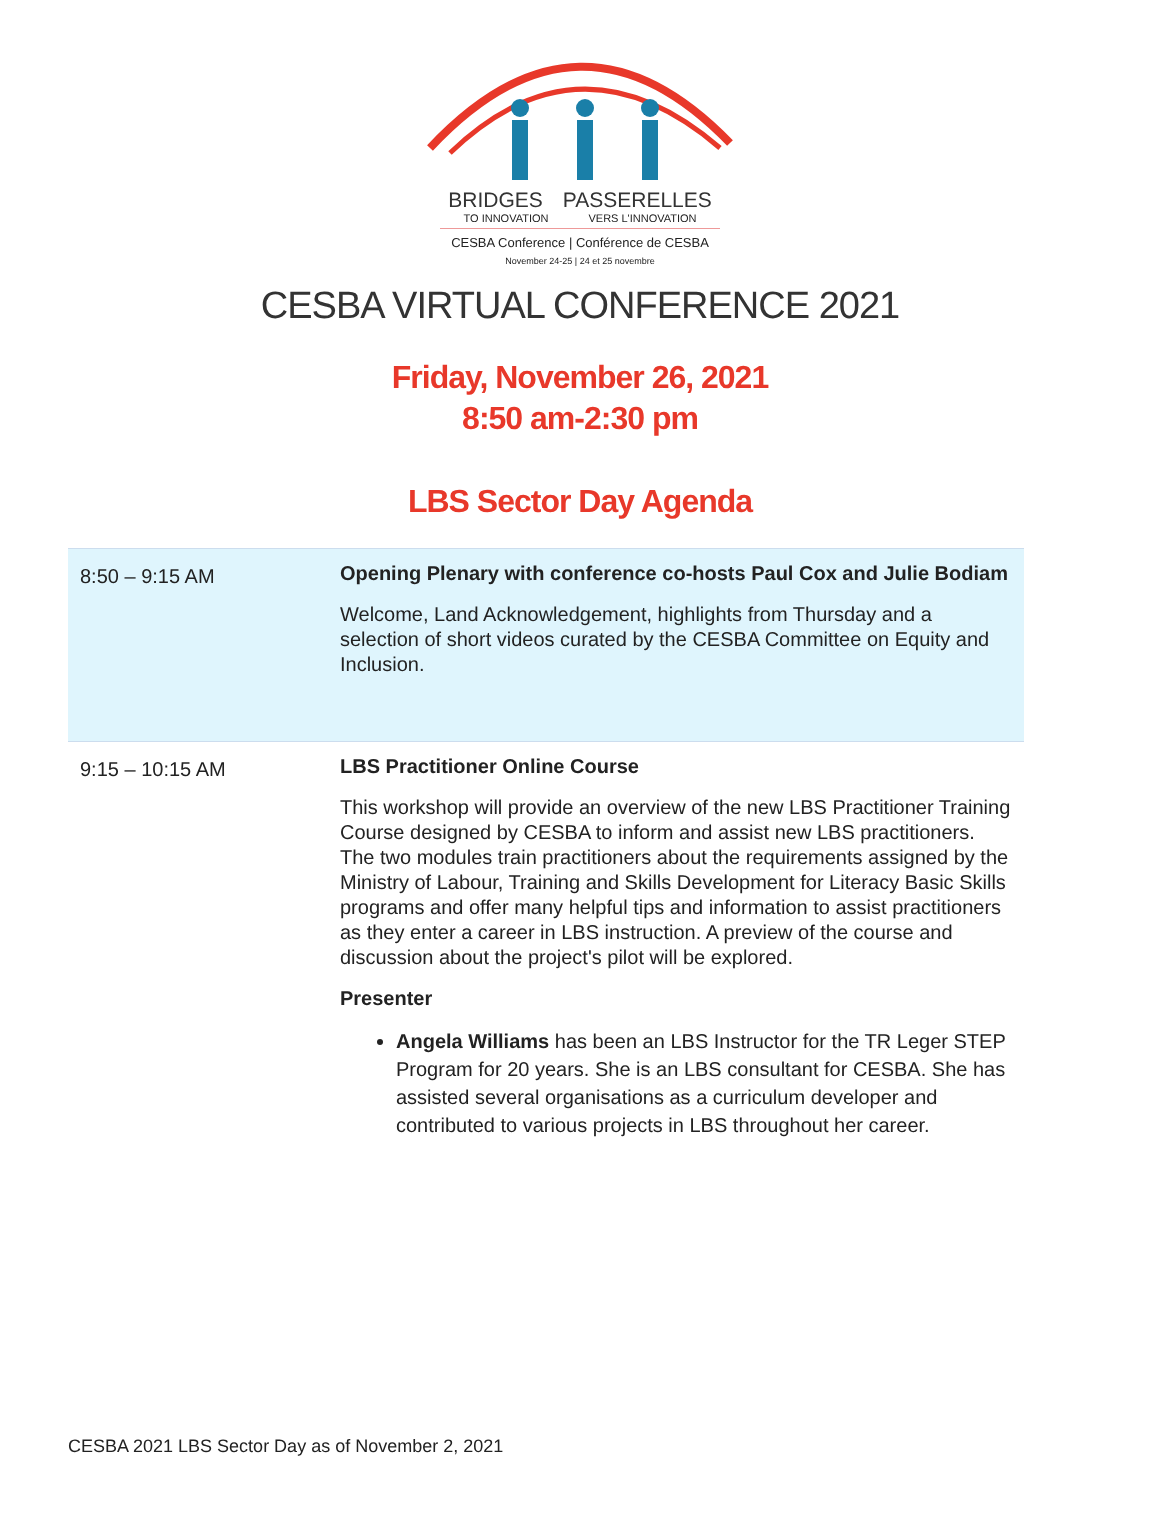BRIDGES PASSERELLES
TO INNOVATION VERS L'INNOVATION
CESBA Conference | Conférence de CESBA
November 24-25 | 24 et 25 novembre
CESBA VIRTUAL CONFERENCE 2021
Friday, November 26, 2021
8:50 am-2:30 pm
LBS Sector Day Agenda
| 8:50 – 9:15 AM | Opening Plenary with conference co-hosts Paul Cox and Julie Bodiam Welcome, Land Acknowledgement, highlights from Thursday and a selection of short videos curated by the CESBA Committee on Equity and Inclusion. |
| 9:15 – 10:15 AM | LBS Practitioner Online Course This workshop will provide an overview of the new LBS Practitioner Training Course designed by CESBA to inform and assist new LBS practitioners. The two modules train practitioners about the requirements assigned by the Ministry of Labour, Training and Skills Development for Literacy Basic Skills programs and offer many helpful tips and information to assist practitioners as they enter a career in LBS instruction. A preview of the course and discussion about the project's pilot will be explored. Presenter Angela Williams has been an LBS Instructor for the TR Leger STEP Program for 20 years. She is an LBS consultant for CESBA. She has assisted several organisations as a curriculum developer and contributed to various projects in LBS throughout her career. |
CESBA 2021 LBS Sector Day as of November 2, 2021